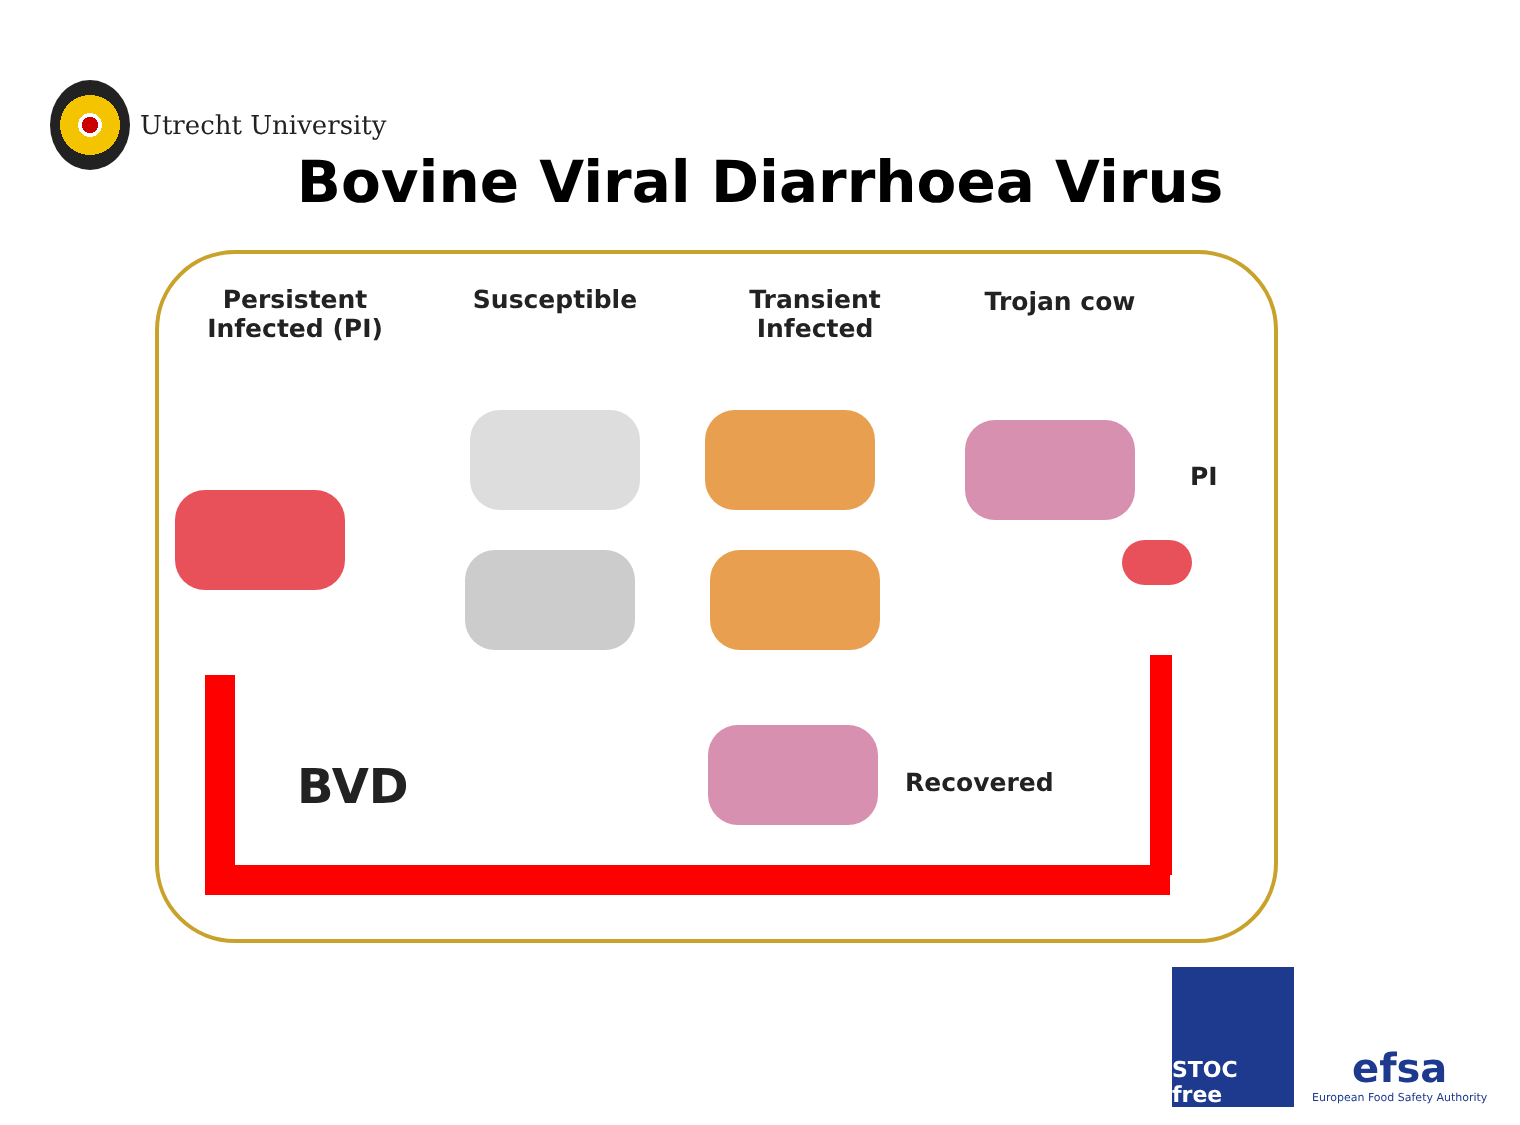Utrecht University
Bovine Viral Diarrhoea Virus
Persistent
Infected (PI)
Susceptible
Transient
Infected
Trojan cow
PI
Recovered
BVD
STOC free
efsa
European Food Safety Authority